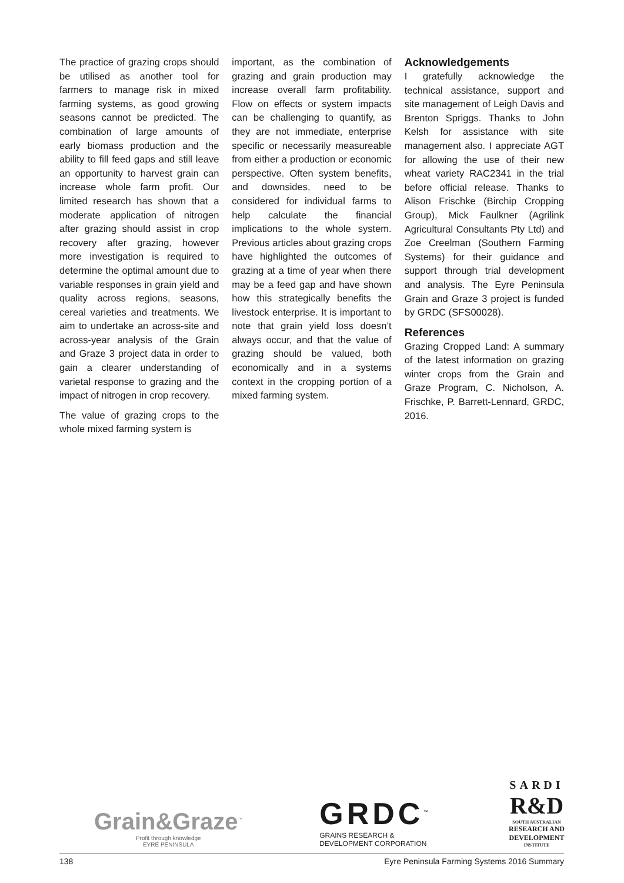The practice of grazing crops should be utilised as another tool for farmers to manage risk in mixed farming systems, as good growing seasons cannot be predicted. The combination of large amounts of early biomass production and the ability to fill feed gaps and still leave an opportunity to harvest grain can increase whole farm profit. Our limited research has shown that a moderate application of nitrogen after grazing should assist in crop recovery after grazing, however more investigation is required to determine the optimal amount due to variable responses in grain yield and quality across regions, seasons, cereal varieties and treatments. We aim to undertake an across-site and across-year analysis of the Grain and Graze 3 project data in order to gain a clearer understanding of varietal response to grazing and the impact of nitrogen in crop recovery.
The value of grazing crops to the whole mixed farming system is
important, as the combination of grazing and grain production may increase overall farm profitability. Flow on effects or system impacts can be challenging to quantify, as they are not immediate, enterprise specific or necessarily measureable from either a production or economic perspective. Often system benefits, and downsides, need to be considered for individual farms to help calculate the financial implications to the whole system. Previous articles about grazing crops have highlighted the outcomes of grazing at a time of year when there may be a feed gap and have shown how this strategically benefits the livestock enterprise. It is important to note that grain yield loss doesn’t always occur, and that the value of grazing should be valued, both economically and in a systems context in the cropping portion of a mixed farming system.
Acknowledgements
I gratefully acknowledge the technical assistance, support and site management of Leigh Davis and Brenton Spriggs. Thanks to John Kelsh for assistance with site management also. I appreciate AGT for allowing the use of their new wheat variety RAC2341 in the trial before official release. Thanks to Alison Frischke (Birchip Cropping Group), Mick Faulkner (Agrilink Agricultural Consultants Pty Ltd) and Zoe Creelman (Southern Farming Systems) for their guidance and support through trial development and analysis. The Eyre Peninsula Grain and Graze 3 project is funded by GRDC (SFS00028).
References
Grazing Cropped Land: A summary of the latest information on grazing winter crops from the Grain and Graze Program, C. Nicholson, A. Frischke, P. Barrett-Lennard, GRDC, 2016.
Grain&Graze<sup>™</sup>
Profit through knowledge
EYRE PENINSULA
GRDC<sup>™</sup>
GRAINS RESEARCH &
DEVELOPMENT CORPORATION
SARDI
R&D
SOUTH AUSTRALIAN
RESEARCH AND
DEVELOPMENT
INSTITUTE
138 Eyre Peninsula Farming Systems 2016 Summary